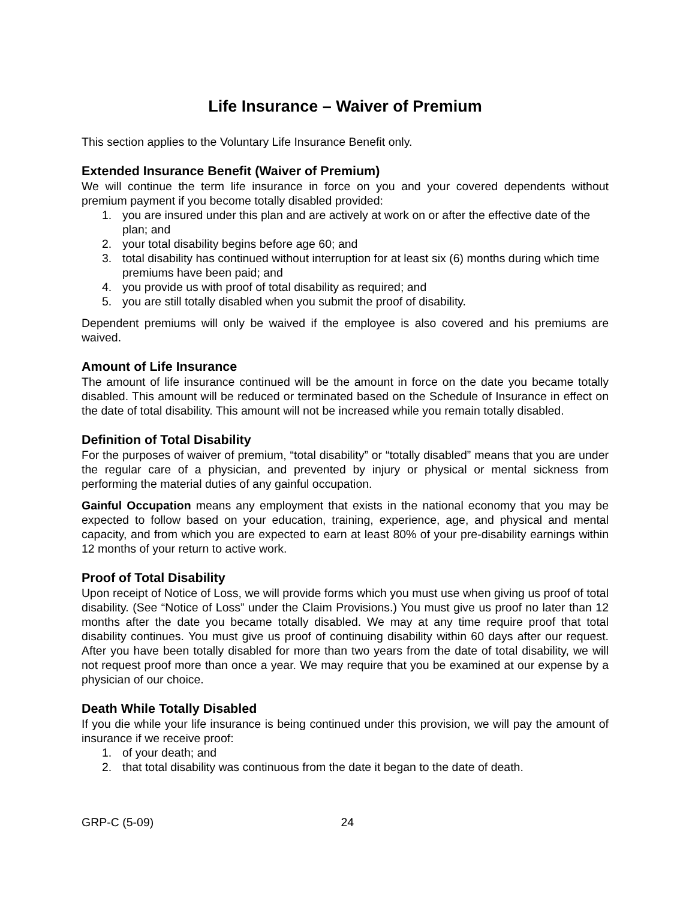Life Insurance – Waiver of Premium
This section applies to the Voluntary Life Insurance Benefit only.
Extended Insurance Benefit (Waiver of Premium)
We will continue the term life insurance in force on you and your covered dependents without premium payment if you become totally disabled provided:
1. you are insured under this plan and are actively at work on or after the effective date of the plan; and
2. your total disability begins before age 60; and
3. total disability has continued without interruption for at least six (6) months during which time premiums have been paid; and
4. you provide us with proof of total disability as required; and
5. you are still totally disabled when you submit the proof of disability.
Dependent premiums will only be waived if the employee is also covered and his premiums are waived.
Amount of Life Insurance
The amount of life insurance continued will be the amount in force on the date you became totally disabled. This amount will be reduced or terminated based on the Schedule of Insurance in effect on the date of total disability. This amount will not be increased while you remain totally disabled.
Definition of Total Disability
For the purposes of waiver of premium, “total disability” or “totally disabled” means that you are under the regular care of a physician, and prevented by injury or physical or mental sickness from performing the material duties of any gainful occupation.
Gainful Occupation means any employment that exists in the national economy that you may be expected to follow based on your education, training, experience, age, and physical and mental capacity, and from which you are expected to earn at least 80% of your pre-disability earnings within 12 months of your return to active work.
Proof of Total Disability
Upon receipt of Notice of Loss, we will provide forms which you must use when giving us proof of total disability. (See “Notice of Loss” under the Claim Provisions.) You must give us proof no later than 12 months after the date you became totally disabled. We may at any time require proof that total disability continues. You must give us proof of continuing disability within 60 days after our request. After you have been totally disabled for more than two years from the date of total disability, we will not request proof more than once a year. We may require that you be examined at our expense by a physician of our choice.
Death While Totally Disabled
If you die while your life insurance is being continued under this provision, we will pay the amount of insurance if we receive proof:
1. of your death; and
2. that total disability was continuous from the date it began to the date of death.
GRP-C (5-09) 24